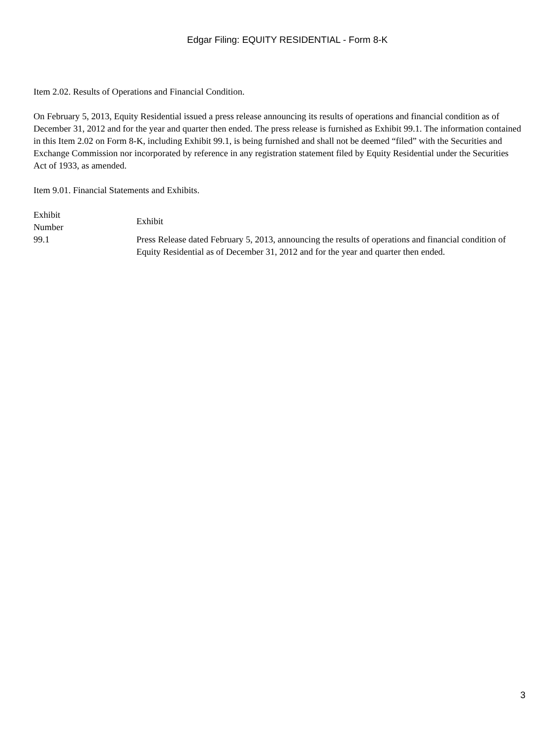Edgar Filing: EQUITY RESIDENTIAL - Form 8-K
Item 2.02. Results of Operations and Financial Condition.
On February 5, 2013, Equity Residential issued a press release announcing its results of operations and financial condition as of December 31, 2012 and for the year and quarter then ended. The press release is furnished as Exhibit 99.1. The information contained in this Item 2.02 on Form 8-K, including Exhibit 99.1, is being furnished and shall not be deemed “filed” with the Securities and Exchange Commission nor incorporated by reference in any registration statement filed by Equity Residential under the Securities Act of 1933, as amended.
Item 9.01. Financial Statements and Exhibits.
| Exhibit Number | Exhibit |
| 99.1 | Press Release dated February 5, 2013, announcing the results of operations and financial condition of Equity Residential as of December 31, 2012 and for the year and quarter then ended. |
3